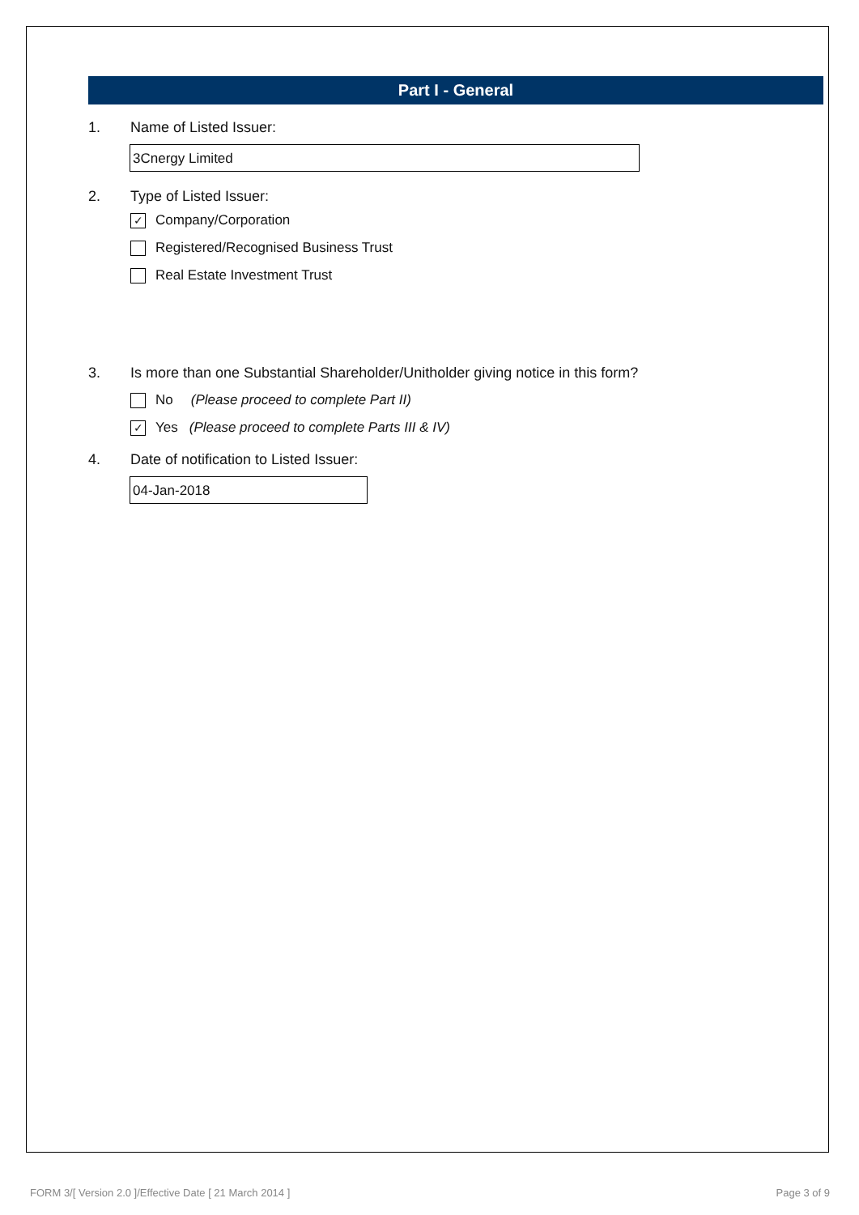Part I - General
1. Name of Listed Issuer:
3Cnergy Limited
2. Type of Listed Issuer:
✓ Company/Corporation
Registered/Recognised Business Trust
Real Estate Investment Trust
3. Is more than one Substantial Shareholder/Unitholder giving notice in this form?
No (Please proceed to complete Part II)
✓ Yes (Please proceed to complete Parts III & IV)
4. Date of notification to Listed Issuer:
04-Jan-2018
FORM 3/[ Version 2.0 ]/Effective Date [ 21 March 2014 ] Page 3 of 9